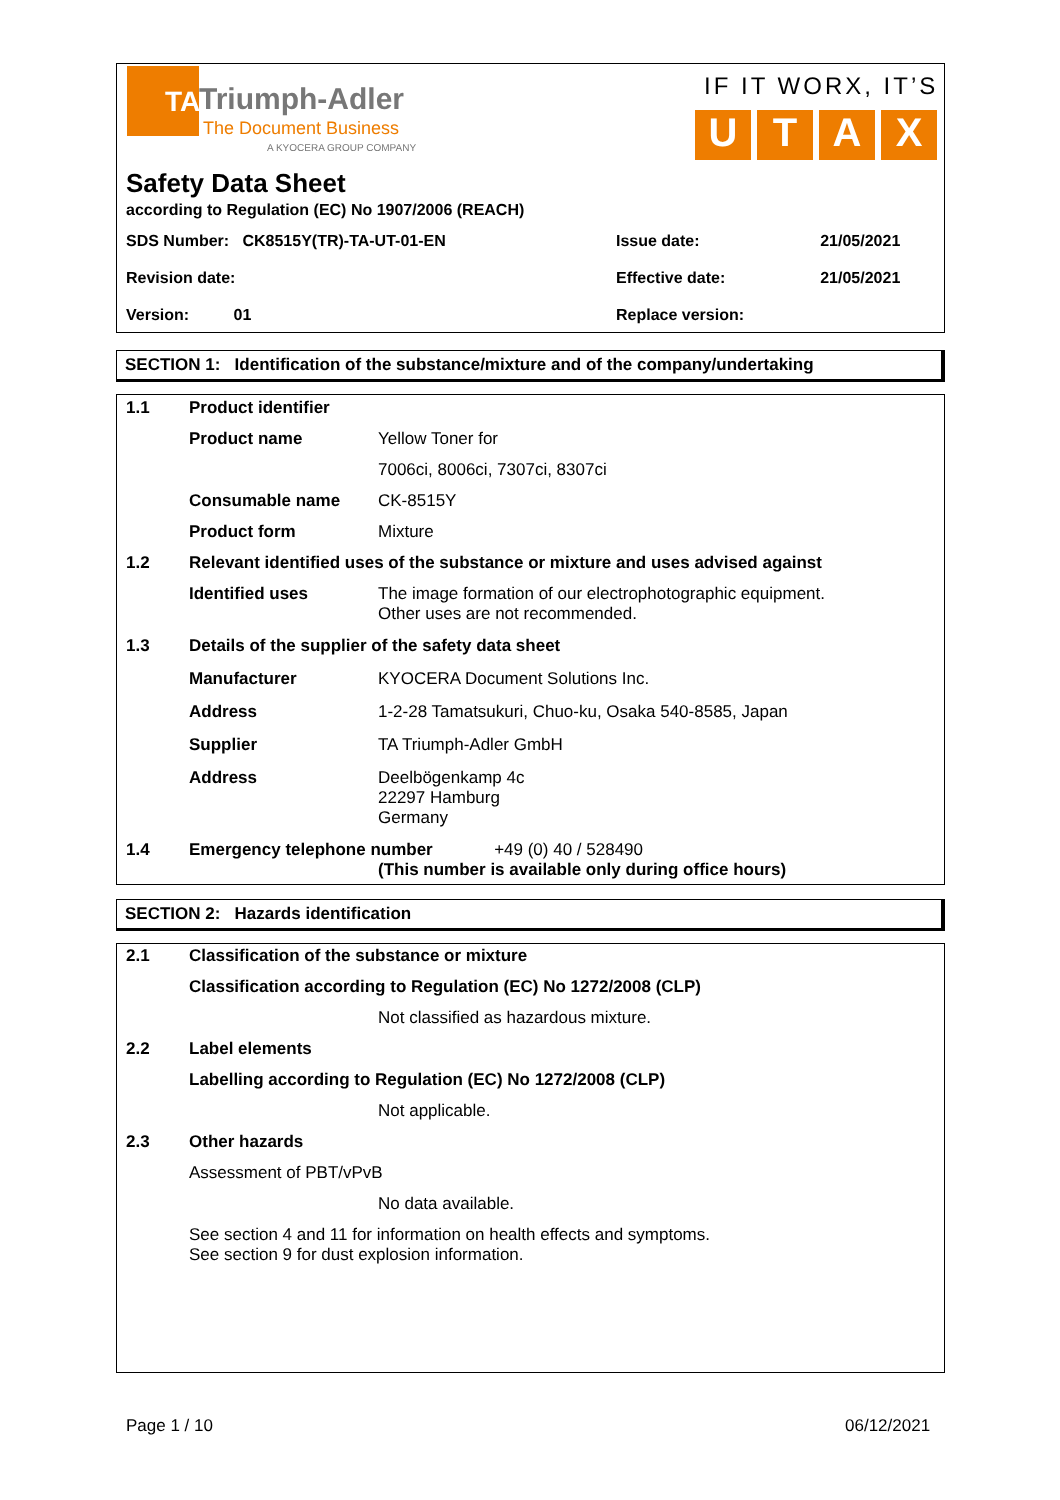TA
Triumph-Adler
The Document Business
A KYOCERA GROUP COMPANY
IF IT WORX, IT’S
UTAX
Safety Data Sheet
according to Regulation (EC) No 1907/2006 (REACH)
| SDS Number: CK8515Y(TR)-TA-UT-01-EN | Issue date: | 21/05/2021 |
| Revision date: | Effective date: | 21/05/2021 |
| Version: 01 | Replace version: | |
SECTION 1: Identification of the substance/mixture and of the company/undertaking
| 1.1 | Product identifier | |
| | Product name | Yellow Toner for |
| | | 7006ci, 8006ci, 7307ci, 8307ci |
| | Consumable name | CK-8515Y |
| | Product form | Mixture |
| 1.2 | Relevant identified uses of the substance or mixture and uses advised against | |
| | Identified uses | The image formation of our electrophotographic equipment. Other uses are not recommended. |
| 1.3 | Details of the supplier of the safety data sheet | |
| | Manufacturer | KYOCERA Document Solutions Inc. |
| | Address | 1-2-28 Tamatsukuri, Chuo-ku, Osaka 540-8585, Japan |
| | Supplier | TA Triumph-Adler GmbH |
| | Address | Deelbögenkamp 4c 22297 Hamburg Germany |
| 1.4 | Emergency telephone number +49 (0) 40 / 528490 (This number is available only during office hours) | |
SECTION 2: Hazards identification
| 2.1 | Classification of the substance or mixture | |
| | Classification according to Regulation (EC) No 1272/2008 (CLP) | |
| | | Not classified as hazardous mixture. |
| 2.2 | Label elements | |
| | Labelling according to Regulation (EC) No 1272/2008 (CLP) | |
| | | Not applicable. |
| 2.3 | Other hazards | |
| | Assessment of PBT/vPvB | |
| | | No data available. |
| | See section 4 and 11 for information on health effects and symptoms. See section 9 for dust explosion information. | |
Page 1 / 10 06/12/2021